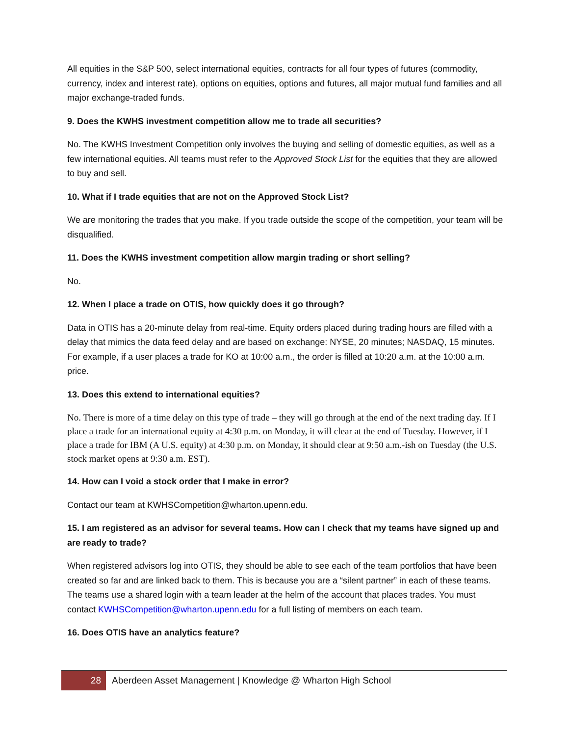All equities in the S&P 500, select international equities, contracts for all four types of futures (commodity, currency, index and interest rate), options on equities, options and futures, all major mutual fund families and all major exchange-traded funds.
9. Does the KWHS investment competition allow me to trade all securities?
No. The KWHS Investment Competition only involves the buying and selling of domestic equities, as well as a few international equities. All teams must refer to the Approved Stock List for the equities that they are allowed to buy and sell.
10. What if I trade equities that are not on the Approved Stock List?
We are monitoring the trades that you make. If you trade outside the scope of the competition, your team will be disqualified.
11. Does the KWHS investment competition allow margin trading or short selling?
No.
12. When I place a trade on OTIS, how quickly does it go through?
Data in OTIS has a 20-minute delay from real-time. Equity orders placed during trading hours are filled with a delay that mimics the data feed delay and are based on exchange: NYSE, 20 minutes; NASDAQ, 15 minutes. For example, if a user places a trade for KO at 10:00 a.m., the order is filled at 10:20 a.m. at the 10:00 a.m. price.
13. Does this extend to international equities?
No. There is more of a time delay on this type of trade – they will go through at the end of the next trading day. If I place a trade for an international equity at 4:30 p.m. on Monday, it will clear at the end of Tuesday. However, if I place a trade for IBM (A U.S. equity) at 4:30 p.m. on Monday, it should clear at 9:50 a.m.-ish on Tuesday (the U.S. stock market opens at 9:30 a.m. EST).
14. How can I void a stock order that I make in error?
Contact our team at KWHSCompetition@wharton.upenn.edu.
15. I am registered as an advisor for several teams. How can I check that my teams have signed up and are ready to trade?
When registered advisors log into OTIS, they should be able to see each of the team portfolios that have been created so far and are linked back to them. This is because you are a “silent partner” in each of these teams. The teams use a shared login with a team leader at the helm of the account that places trades. You must contact KWHSCompetition@wharton.upenn.edu for a full listing of members on each team.
16. Does OTIS have an analytics feature?
28
Aberdeen Asset Management | Knowledge @ Wharton High School